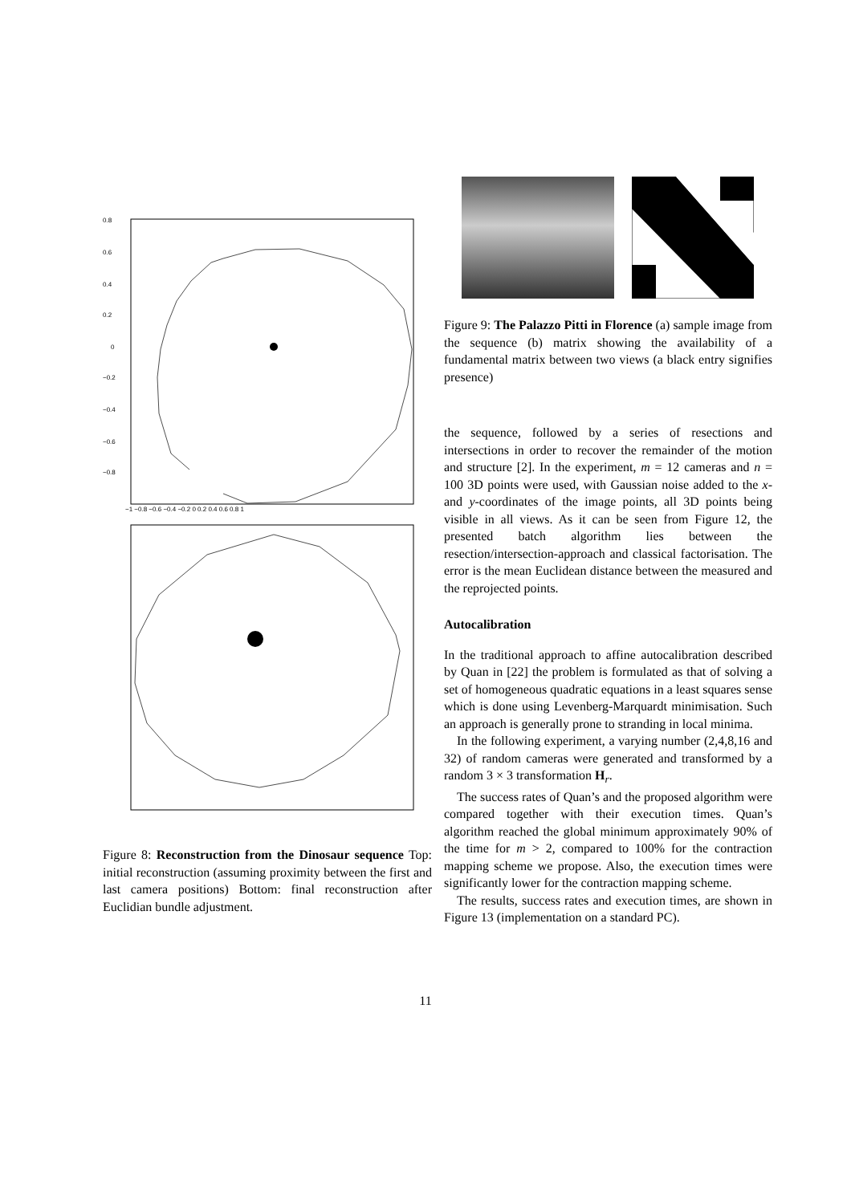0.8
0.6
0.4
0.2
0
−0.2
−0.4
−0.6
−0.8
−1 −0.8 −0.6 −0.4 −0.2 0 0.2 0.4 0.6 0.8 1
Figure 8: Reconstruction from the Dinosaur sequence Top: initial reconstruction (assuming proximity between the first and last camera positions) Bottom: final reconstruction after Euclidian bundle adjustment.
Figure 9: The Palazzo Pitti in Florence (a) sample image from the sequence (b) matrix showing the availability of a fundamental matrix between two views (a black entry signifies presence)
the sequence, followed by a series of resections and intersections in order to recover the remainder of the motion and structure [2]. In the experiment, m = 12 cameras and n = 100 3D points were used, with Gaussian noise added to the x- and y-coordinates of the image points, all 3D points being visible in all views. As it can be seen from Figure 12, the presented batch algorithm lies between the resection/intersection-approach and classical factorisation. The error is the mean Euclidean distance between the measured and the reprojected points.
Autocalibration
In the traditional approach to affine autocalibration described by Quan in [22] the problem is formulated as that of solving a set of homogeneous quadratic equations in a least squares sense which is done using Levenberg-Marquardt minimisation. Such an approach is generally prone to stranding in local minima.
In the following experiment, a varying number (2,4,8,16 and 32) of random cameras were generated and transformed by a random 3 × 3 transformation H<sub>r</sub>.
The success rates of Quan’s and the proposed algorithm were compared together with their execution times. Quan’s algorithm reached the global minimum approximately 90% of the time for m > 2, compared to 100% for the contraction mapping scheme we propose. Also, the execution times were significantly lower for the contraction mapping scheme.
The results, success rates and execution times, are shown in Figure 13 (implementation on a standard PC).
11